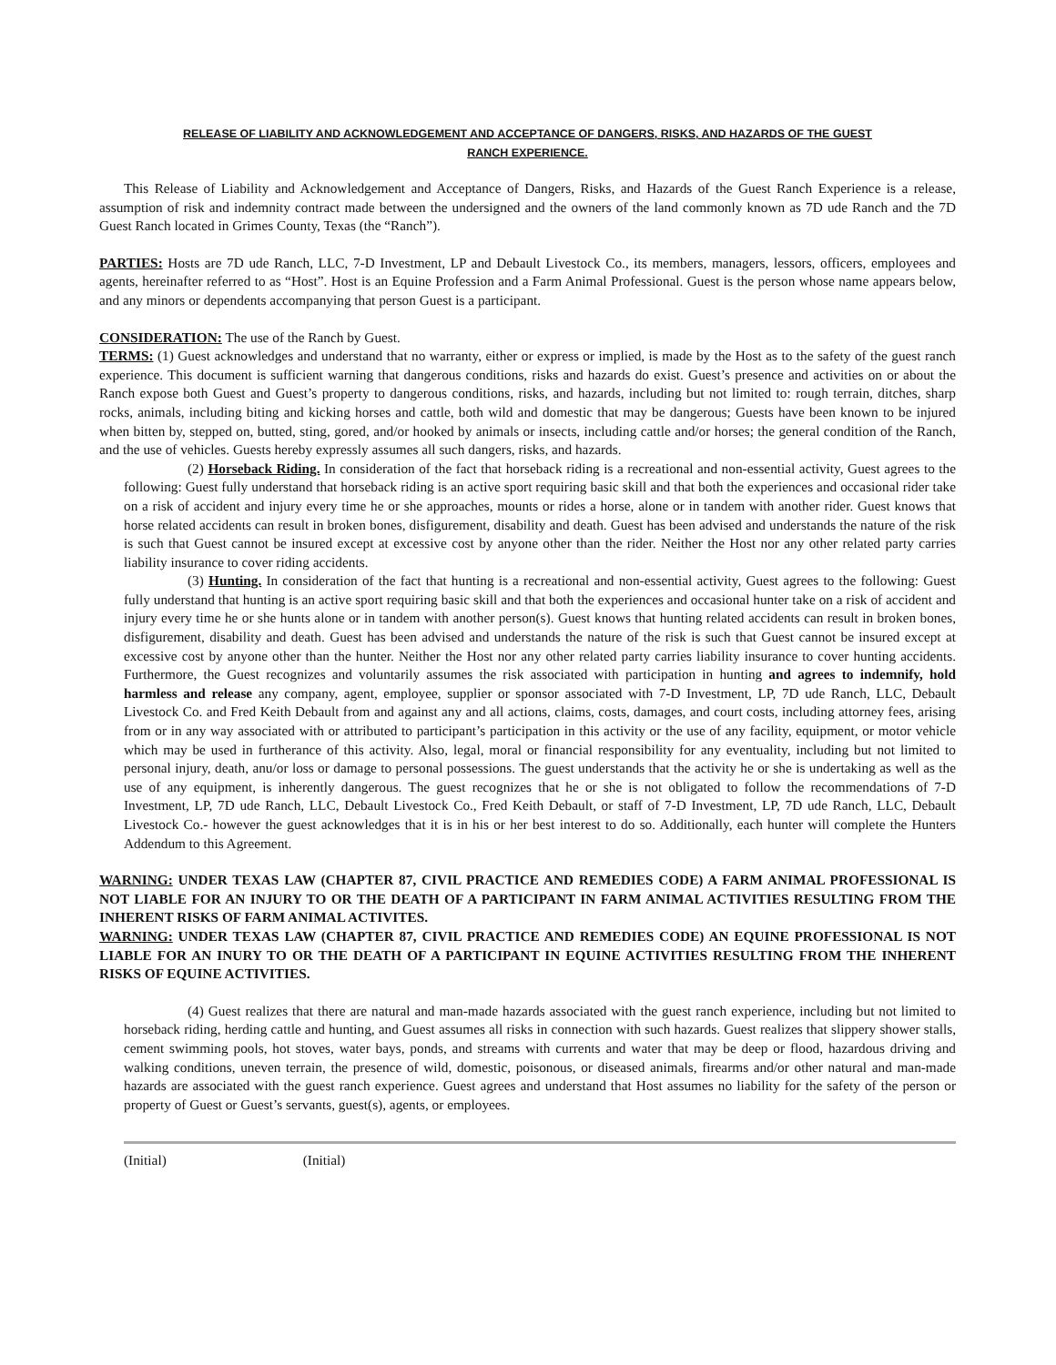RELEASE OF LIABILITY AND ACKNOWLEDGEMENT AND ACCEPTANCE OF DANGERS, RISKS, AND HAZARDS OF THE GUEST
RANCH EXPERIENCE.
This Release of Liability and Acknowledgement and Acceptance of Dangers, Risks, and Hazards of the Guest Ranch Experience is a release, assumption of risk and indemnity contract made between the undersigned and the owners of the land commonly known as 7D ude Ranch and the 7D Guest Ranch located in Grimes County, Texas (the “Ranch”).
PARTIES: Hosts are 7D ude Ranch, LLC, 7-D Investment, LP and Debault Livestock Co., its members, managers, lessors, officers, employees and agents, hereinafter referred to as “Host”. Host is an Equine Profession and a Farm Animal Professional. Guest is the person whose name appears below, and any minors or dependents accompanying that person Guest is a participant.
CONSIDERATION: The use of the Ranch by Guest.
TERMS: (1) Guest acknowledges and understand that no warranty, either or express or implied, is made by the Host as to the safety of the guest ranch experience. This document is sufficient warning that dangerous conditions, risks and hazards do exist. Guest’s presence and activities on or about the Ranch expose both Guest and Guest’s property to dangerous conditions, risks, and hazards, including but not limited to: rough terrain, ditches, sharp rocks, animals, including biting and kicking horses and cattle, both wild and domestic that may be dangerous; Guests have been known to be injured when bitten by, stepped on, butted, sting, gored, and/or hooked by animals or insects, including cattle and/or horses; the general condition of the Ranch, and the use of vehicles. Guests hereby expressly assumes all such dangers, risks, and hazards.
(2) Horseback Riding. In consideration of the fact that horseback riding is a recreational and non-essential activity, Guest agrees to the following: Guest fully understand that horseback riding is an active sport requiring basic skill and that both the experiences and occasional rider take on a risk of accident and injury every time he or she approaches, mounts or rides a horse, alone or in tandem with another rider. Guest knows that horse related accidents can result in broken bones, disfigurement, disability and death. Guest has been advised and understands the nature of the risk is such that Guest cannot be insured except at excessive cost by anyone other than the rider. Neither the Host nor any other related party carries liability insurance to cover riding accidents.
(3) Hunting. In consideration of the fact that hunting is a recreational and non-essential activity, Guest agrees to the following: Guest fully understand that hunting is an active sport requiring basic skill and that both the experiences and occasional hunter take on a risk of accident and injury every time he or she hunts alone or in tandem with another person(s). Guest knows that hunting related accidents can result in broken bones, disfigurement, disability and death. Guest has been advised and understands the nature of the risk is such that Guest cannot be insured except at excessive cost by anyone other than the hunter. Neither the Host nor any other related party carries liability insurance to cover hunting accidents. Furthermore, the Guest recognizes and voluntarily assumes the risk associated with participation in hunting and agrees to indemnify, hold harmless and release any company, agent, employee, supplier or sponsor associated with 7-D Investment, LP, 7D ude Ranch, LLC, Debault Livestock Co. and Fred Keith Debault from and against any and all actions, claims, costs, damages, and court costs, including attorney fees, arising from or in any way associated with or attributed to participant’s participation in this activity or the use of any facility, equipment, or motor vehicle which may be used in furtherance of this activity. Also, legal, moral or financial responsibility for any eventuality, including but not limited to personal injury, death, anu/or loss or damage to personal possessions. The guest understands that the activity he or she is undertaking as well as the use of any equipment, is inherently dangerous. The guest recognizes that he or she is not obligated to follow the recommendations of 7-D Investment, LP, 7D ude Ranch, LLC, Debault Livestock Co., Fred Keith Debault, or staff of 7-D Investment, LP, 7D ude Ranch, LLC, Debault Livestock Co.- however the guest acknowledges that it is in his or her best interest to do so. Additionally, each hunter will complete the Hunters Addendum to this Agreement.
WARNING: UNDER TEXAS LAW (CHAPTER 87, CIVIL PRACTICE AND REMEDIES CODE) A FARM ANIMAL PROFESSIONAL IS NOT LIABLE FOR AN INJURY TO OR THE DEATH OF A PARTICIPANT IN FARM ANIMAL ACTIVITIES RESULTING FROM THE INHERENT RISKS OF FARM ANIMAL ACTIVITES.
WARNING: UNDER TEXAS LAW (CHAPTER 87, CIVIL PRACTICE AND REMEDIES CODE) AN EQUINE PROFESSIONAL IS NOT LIABLE FOR AN INURY TO OR THE DEATH OF A PARTICIPANT IN EQUINE ACTIVITIES RESULTING FROM THE INHERENT RISKS OF EQUINE ACTIVITIES.
(4) Guest realizes that there are natural and man-made hazards associated with the guest ranch experience, including but not limited to horseback riding, herding cattle and hunting, and Guest assumes all risks in connection with such hazards. Guest realizes that slippery shower stalls, cement swimming pools, hot stoves, water bays, ponds, and streams with currents and water that may be deep or flood, hazardous driving and walking conditions, uneven terrain, the presence of wild, domestic, poisonous, or diseased animals, firearms and/or other natural and man-made hazards are associated with the guest ranch experience. Guest agrees and understand that Host assumes no liability for the safety of the person or property of Guest or Guest’s servants, guest(s), agents, or employees.
(Initial) (Initial)